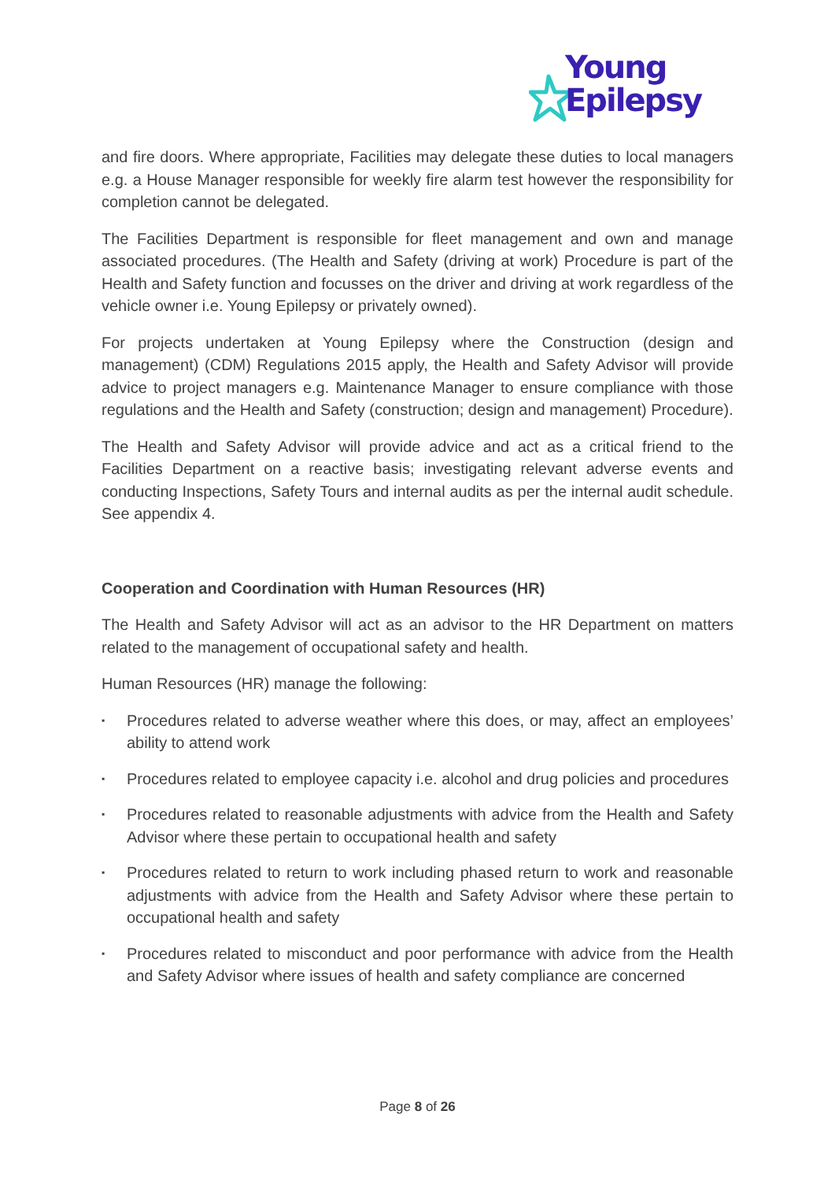Young
Epilepsy
and fire doors. Where appropriate, Facilities may delegate these duties to local managers e.g. a House Manager responsible for weekly fire alarm test however the responsibility for completion cannot be delegated.
The Facilities Department is responsible for fleet management and own and manage associated procedures. (The Health and Safety (driving at work) Procedure is part of the Health and Safety function and focusses on the driver and driving at work regardless of the vehicle owner i.e. Young Epilepsy or privately owned).
For projects undertaken at Young Epilepsy where the Construction (design and management) (CDM) Regulations 2015 apply, the Health and Safety Advisor will provide advice to project managers e.g. Maintenance Manager to ensure compliance with those regulations and the Health and Safety (construction; design and management) Procedure).
The Health and Safety Advisor will provide advice and act as a critical friend to the Facilities Department on a reactive basis; investigating relevant adverse events and conducting Inspections, Safety Tours and internal audits as per the internal audit schedule. See appendix 4.
Cooperation and Coordination with Human Resources (HR)
The Health and Safety Advisor will act as an advisor to the HR Department on matters related to the management of occupational safety and health.
Human Resources (HR) manage the following:
▪ Procedures related to adverse weather where this does, or may, affect an employees’ ability to attend work
▪ Procedures related to employee capacity i.e. alcohol and drug policies and procedures
▪ Procedures related to reasonable adjustments with advice from the Health and Safety Advisor where these pertain to occupational health and safety
▪ Procedures related to return to work including phased return to work and reasonable adjustments with advice from the Health and Safety Advisor where these pertain to occupational health and safety
▪ Procedures related to misconduct and poor performance with advice from the Health and Safety Advisor where issues of health and safety compliance are concerned
Page 8 of 26